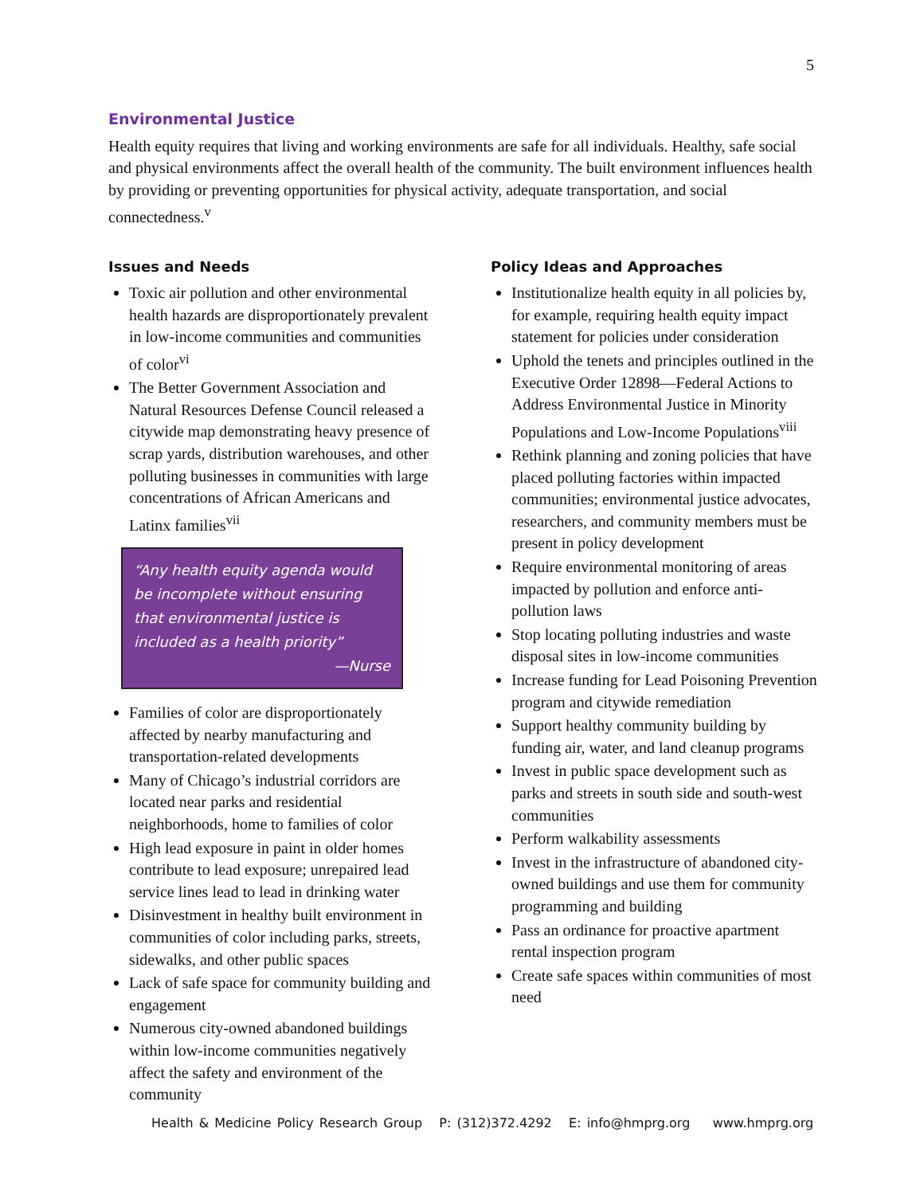5
Environmental Justice
Health equity requires that living and working environments are safe for all individuals. Healthy, safe social and physical environments affect the overall health of the community. The built environment influences health by providing or preventing opportunities for physical activity, adequate transportation, and social connectedness.<sup>v</sup>
Issues and Needs
Toxic air pollution and other environmental health hazards are disproportionately prevalent in low-income communities and communities of color<sup>vi</sup>
The Better Government Association and Natural Resources Defense Council released a citywide map demonstrating heavy presence of scrap yards, distribution warehouses, and other polluting businesses in communities with large concentrations of African Americans and Latinx families<sup>vii</sup>
“Any health equity agenda would be incomplete without ensuring that environmental justice is included as a health priority”
—Nurse
Families of color are disproportionately affected by nearby manufacturing and transportation-related developments
Many of Chicago’s industrial corridors are located near parks and residential neighborhoods, home to families of color
High lead exposure in paint in older homes contribute to lead exposure; unrepaired lead service lines lead to lead in drinking water
Disinvestment in healthy built environment in communities of color including parks, streets, sidewalks, and other public spaces
Lack of safe space for community building and engagement
Numerous city-owned abandoned buildings within low-income communities negatively affect the safety and environment of the community
Policy Ideas and Approaches
Institutionalize health equity in all policies by, for example, requiring health equity impact statement for policies under consideration
Uphold the tenets and principles outlined in the Executive Order 12898—Federal Actions to Address Environmental Justice in Minority Populations and Low-Income Populations<sup>viii</sup>
Rethink planning and zoning policies that have placed polluting factories within impacted communities; environmental justice advocates, researchers, and community members must be present in policy development
Require environmental monitoring of areas impacted by pollution and enforce anti-pollution laws
Stop locating polluting industries and waste disposal sites in low-income communities
Increase funding for Lead Poisoning Prevention program and citywide remediation
Support healthy community building by funding air, water, and land cleanup programs
Invest in public space development such as parks and streets in south side and south-west communities
Perform walkability assessments
Invest in the infrastructure of abandoned city-owned buildings and use them for community programming and building
Pass an ordinance for proactive apartment rental inspection program
Create safe spaces within communities of most need
Health & Medicine Policy Research Group P: (312)372.4292 E: info@hmprg.org www.hmprg.org